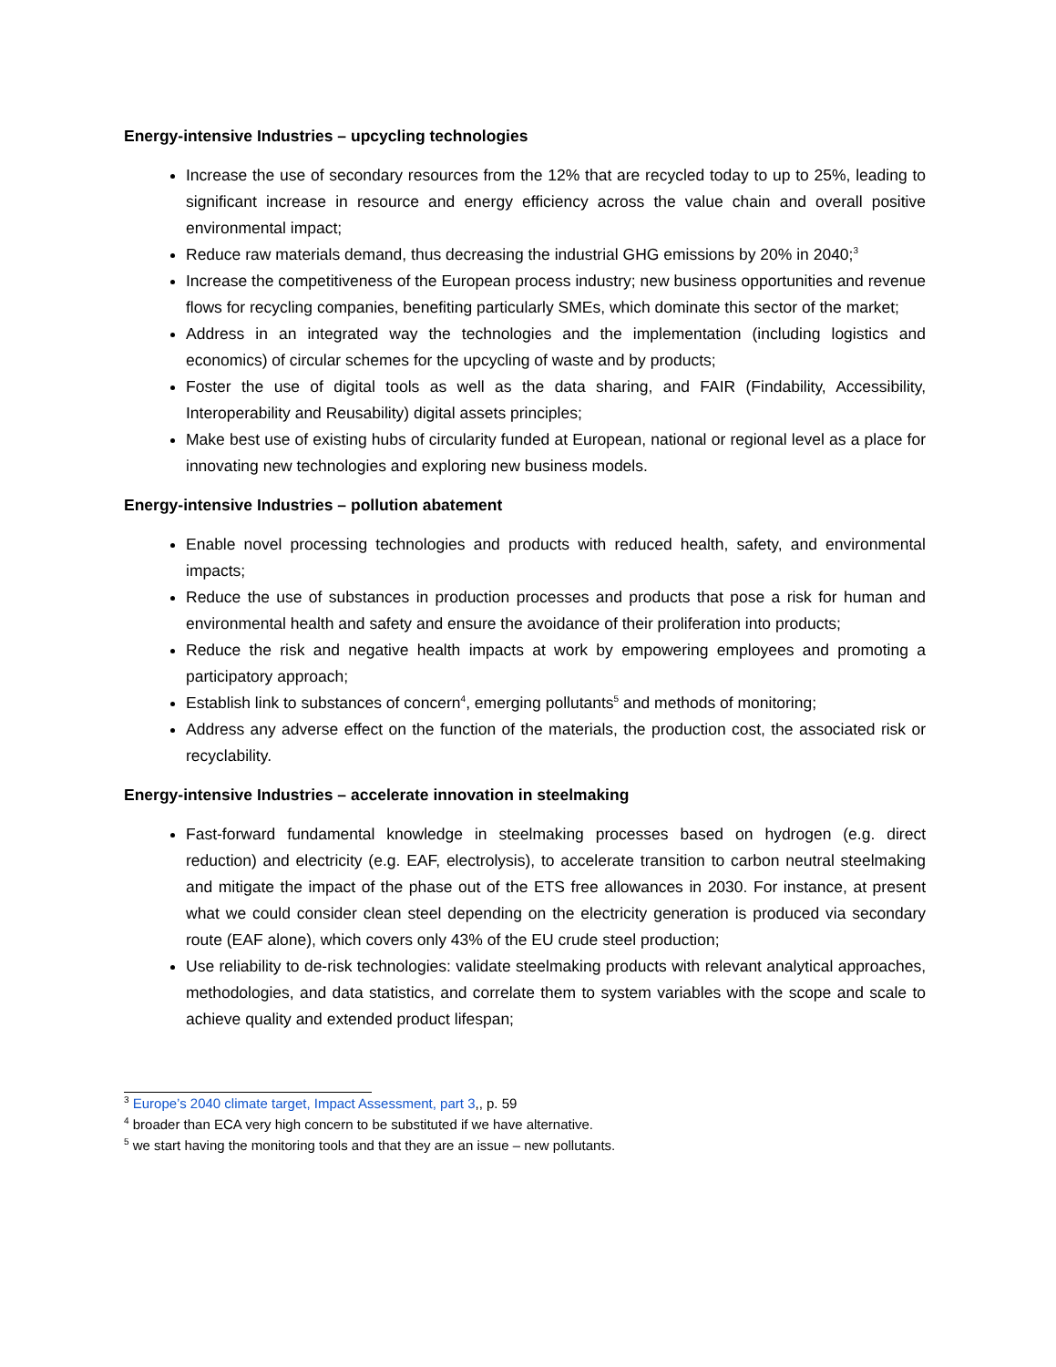Energy-intensive Industries – upcycling technologies
Increase the use of secondary resources from the 12% that are recycled today to up to 25%, leading to significant increase in resource and energy efficiency across the value chain and overall positive environmental impact;
Reduce raw materials demand, thus decreasing the industrial GHG emissions by 20% in 2040;<sup>3</sup>
Increase the competitiveness of the European process industry; new business opportunities and revenue flows for recycling companies, benefiting particularly SMEs, which dominate this sector of the market;
Address in an integrated way the technologies and the implementation (including logistics and economics) of circular schemes for the upcycling of waste and by products;
Foster the use of digital tools as well as the data sharing, and FAIR (Findability, Accessibility, Interoperability and Reusability) digital assets principles;
Make best use of existing hubs of circularity funded at European, national or regional level as a place for innovating new technologies and exploring new business models.
Energy-intensive Industries – pollution abatement
Enable novel processing technologies and products with reduced health, safety, and environmental impacts;
Reduce the use of substances in production processes and products that pose a risk for human and environmental health and safety and ensure the avoidance of their proliferation into products;
Reduce the risk and negative health impacts at work by empowering employees and promoting a participatory approach;
Establish link to substances of concern<sup>4</sup>, emerging pollutants<sup>5</sup> and methods of monitoring;
Address any adverse effect on the function of the materials, the production cost, the associated risk or recyclability.
Energy-intensive Industries – accelerate innovation in steelmaking
Fast-forward fundamental knowledge in steelmaking processes based on hydrogen (e.g. direct reduction) and electricity (e.g. EAF, electrolysis), to accelerate transition to carbon neutral steelmaking and mitigate the impact of the phase out of the ETS free allowances in 2030. For instance, at present what we could consider clean steel depending on the electricity generation is produced via secondary route (EAF alone), which covers only 43% of the EU crude steel production;
Use reliability to de-risk technologies: validate steelmaking products with relevant analytical approaches, methodologies, and data statistics, and correlate them to system variables with the scope and scale to achieve quality and extended product lifespan;
<sup>3</sup> Europe’s 2040 climate target, Impact Assessment, part 3,, p. 59
<sup>4</sup> broader than ECA very high concern to be substituted if we have alternative.
<sup>5</sup> we start having the monitoring tools and that they are an issue – new pollutants.